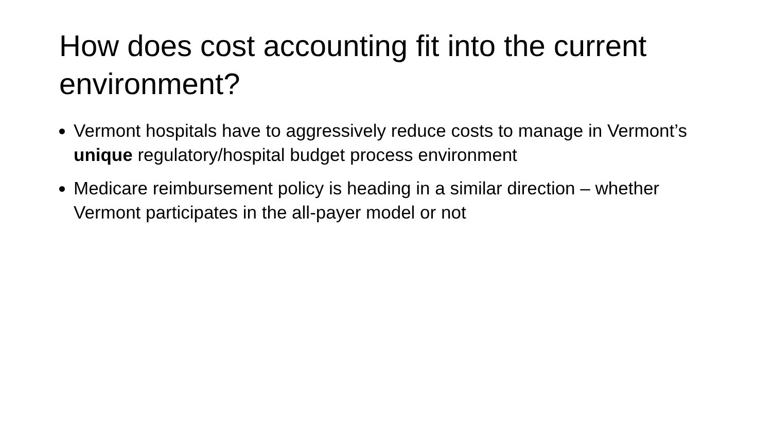How does cost accounting fit into the current environment?
Vermont hospitals have to aggressively reduce costs to manage in Vermont’s unique regulatory/hospital budget process environment
Medicare reimbursement policy is heading in a similar direction – whether Vermont participates in the all-payer model or not